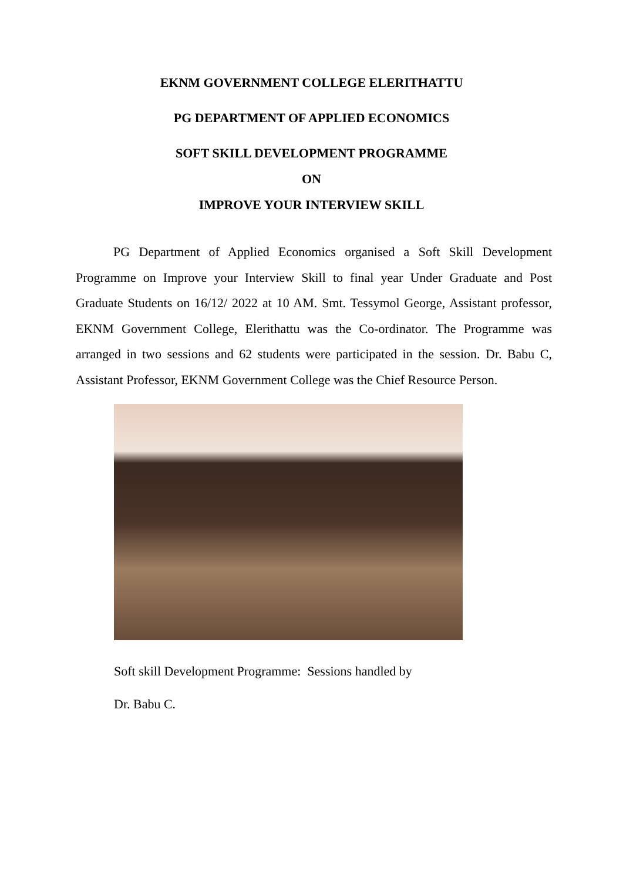EKNM GOVERNMENT COLLEGE ELERITHATTU
PG DEPARTMENT OF APPLIED ECONOMICS
SOFT SKILL DEVELOPMENT PROGRAMME
ON
IMPROVE YOUR INTERVIEW SKILL
PG Department of Applied Economics organised a Soft Skill Development Programme on Improve your Interview Skill to final year Under Graduate and Post Graduate Students on 16/12/ 2022 at 10 AM. Smt. Tessymol George, Assistant professor, EKNM Government College, Elerithattu was the Co-ordinator. The Programme was arranged in two sessions and 62 students were participated in the session. Dr. Babu C, Assistant Professor, EKNM Government College was the Chief Resource Person.
Soft skill Development Programme: Sessions handled by
Dr. Babu C.